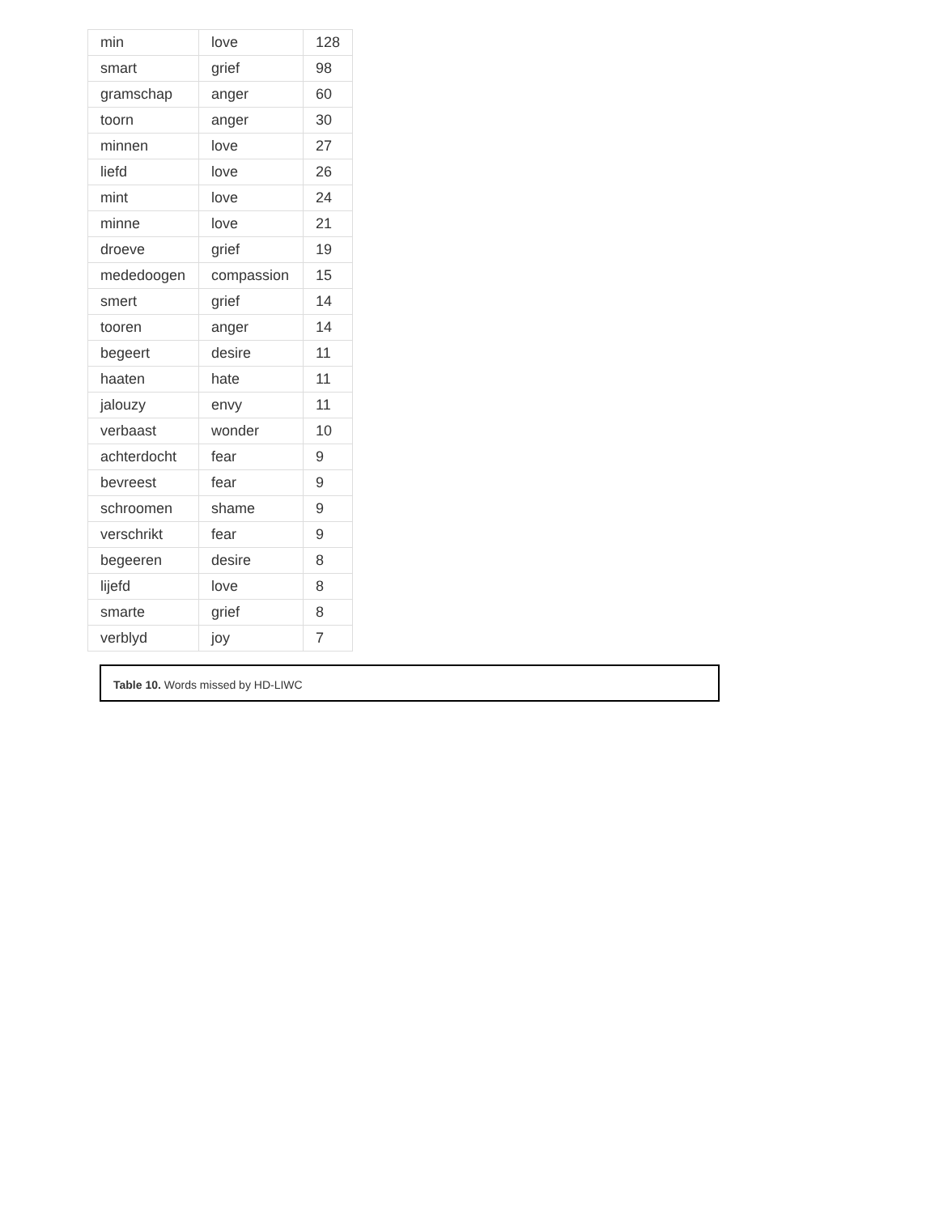| min | love | 128 |
| smart | grief | 98 |
| gramschap | anger | 60 |
| toorn | anger | 30 |
| minnen | love | 27 |
| liefd | love | 26 |
| mint | love | 24 |
| minne | love | 21 |
| droeve | grief | 19 |
| mededoogen | compassion | 15 |
| smert | grief | 14 |
| tooren | anger | 14 |
| begeert | desire | 11 |
| haaten | hate | 11 |
| jalouzy | envy | 11 |
| verbaast | wonder | 10 |
| achterdocht | fear | 9 |
| bevreest | fear | 9 |
| schroomen | shame | 9 |
| verschrikt | fear | 9 |
| begeeren | desire | 8 |
| lijefd | love | 8 |
| smarte | grief | 8 |
| verblyd | joy | 7 |
Table 10. Words missed by HD-LIWC